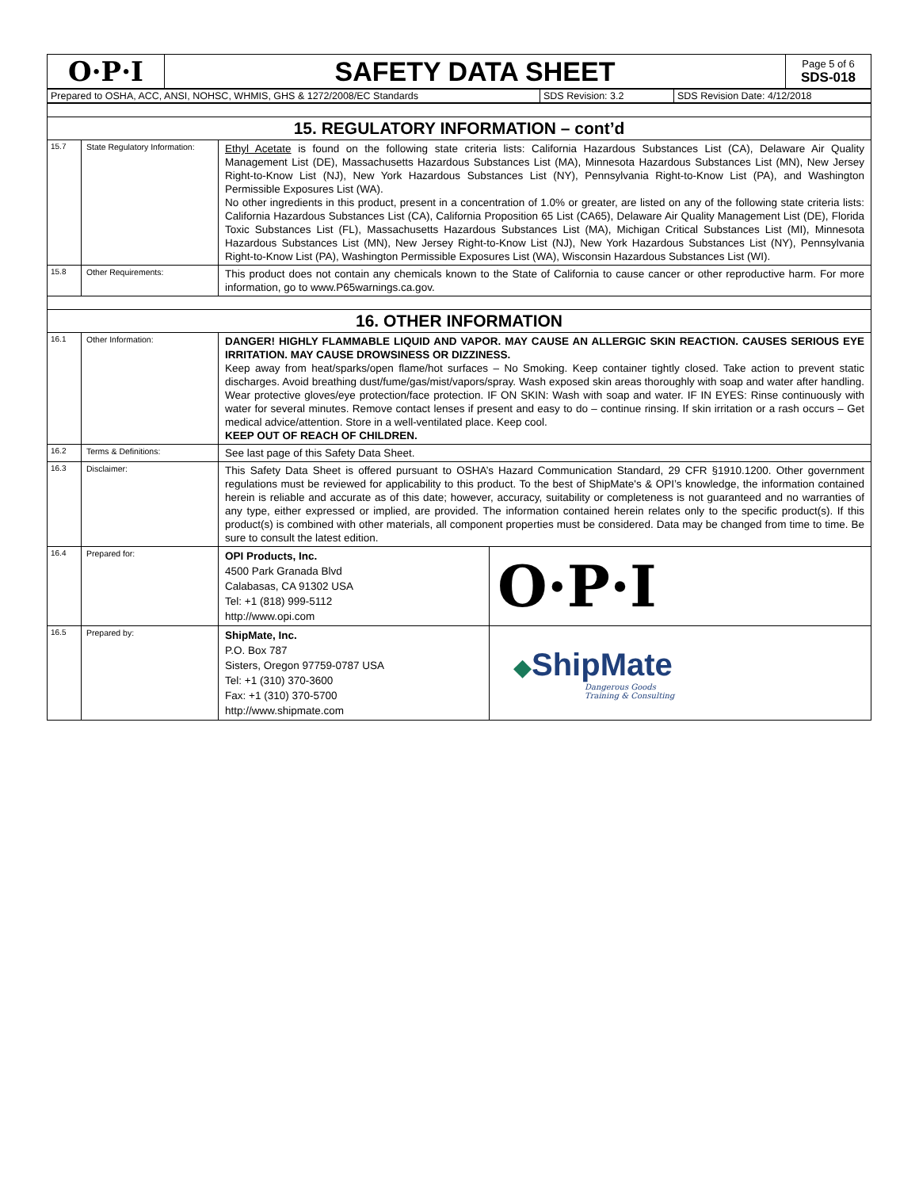| O·P·I | SAFETY DATA SHEET | Page 5 of 6 SDS-018 |
| Prepared to OSHA, ACC, ANSI, NOHSC, WHMIS, GHS & 1272/2008/EC Standards | SDS Revision: 3.2 | SDS Revision Date: 4/12/2018 |
| 15. REGULATORY INFORMATION – cont’d | | | |
| 15.7 | State Regulatory Information: | Ethyl Acetate is found on the following state criteria lists: California Hazardous Substances List (CA), Delaware Air Quality Management List (DE), Massachusetts Hazardous Substances List (MA), Minnesota Hazardous Substances List (MN), New Jersey Right-to-Know List (NJ), New York Hazardous Substances List (NY), Pennsylvania Right-to-Know List (PA), and Washington Permissible Exposures List (WA). No other ingredients in this product, present in a concentration of 1.0% or greater, are listed on any of the following state criteria lists: California Hazardous Substances List (CA), California Proposition 65 List (CA65), Delaware Air Quality Management List (DE), Florida Toxic Substances List (FL), Massachusetts Hazardous Substances List (MA), Michigan Critical Substances List (MI), Minnesota Hazardous Substances List (MN), New Jersey Right-to-Know List (NJ), New York Hazardous Substances List (NY), Pennsylvania Right-to-Know List (PA), Washington Permissible Exposures List (WA), Wisconsin Hazardous Substances List (WI). | |
| 15.8 | Other Requirements: | This product does not contain any chemicals known to the State of California to cause cancer or other reproductive harm. For more information, go to www.P65warnings.ca.gov. | |
| 16. OTHER INFORMATION | | | |
| 16.1 | Other Information: | DANGER! HIGHLY FLAMMABLE LIQUID AND VAPOR. MAY CAUSE AN ALLERGIC SKIN REACTION. CAUSES SERIOUS EYE IRRITATION. MAY CAUSE DROWSINESS OR DIZZINESS. Keep away from heat/sparks/open flame/hot surfaces – No Smoking. Keep container tightly closed. Take action to prevent static discharges. Avoid breathing dust/fume/gas/mist/vapors/spray. Wash exposed skin areas thoroughly with soap and water after handling. Wear protective gloves/eye protection/face protection. IF ON SKIN: Wash with soap and water. IF IN EYES: Rinse continuously with water for several minutes. Remove contact lenses if present and easy to do – continue rinsing. If skin irritation or a rash occurs – Get medical advice/attention. Store in a well-ventilated place. Keep cool. KEEP OUT OF REACH OF CHILDREN. | |
| 16.2 | Terms & Definitions: | See last page of this Safety Data Sheet. | |
| 16.3 | Disclaimer: | This Safety Data Sheet is offered pursuant to OSHA’s Hazard Communication Standard, 29 CFR §1910.1200. Other government regulations must be reviewed for applicability to this product. To the best of ShipMate's & OPI’s knowledge, the information contained herein is reliable and accurate as of this date; however, accuracy, suitability or completeness is not guaranteed and no warranties of any type, either expressed or implied, are provided. The information contained herein relates only to the specific product(s). If this product(s) is combined with other materials, all component properties must be considered. Data may be changed from time to time. Be sure to consult the latest edition. | |
| 16.4 | Prepared for: | OPI Products, Inc. 4500 Park Granada Blvd Calabasas, CA 91302 USA Tel: +1 (818) 999-5112 http://www.opi.com | O·P·I |
| 16.5 | Prepared by: | ShipMate, Inc. P.O. Box 787 Sisters, Oregon 97759-0787 USA Tel: +1 (310) 370-3600 Fax: +1 (310) 370-5700 http://www.shipmate.com | ◆ ShipMate Dangerous Goods Training & Consulting |